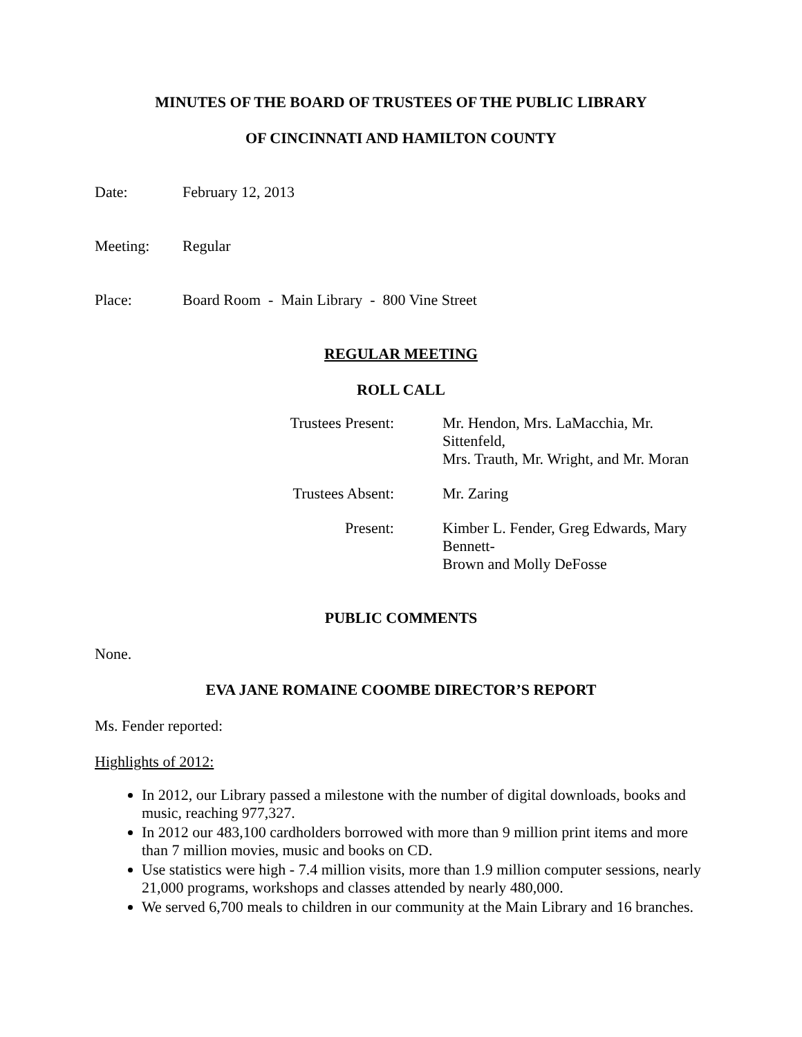MINUTES OF THE BOARD OF TRUSTEES OF THE PUBLIC LIBRARY
OF CINCINNATI AND HAMILTON COUNTY
Date: February 12, 2013
Meeting: Regular
Place: Board Room - Main Library - 800 Vine Street
REGULAR MEETING
ROLL CALL
| Trustees Present: | Mr. Hendon, Mrs. LaMacchia, Mr. Sittenfeld, Mrs. Trauth, Mr. Wright, and Mr. Moran |
| Trustees Absent: | Mr. Zaring |
| Present: | Kimber L. Fender, Greg Edwards, Mary Bennett- Brown and Molly DeFosse |
PUBLIC COMMENTS
None.
EVA JANE ROMAINE COOMBE DIRECTOR’S REPORT
Ms. Fender reported:
Highlights of 2012:
In 2012, our Library passed a milestone with the number of digital downloads, books and music, reaching 977,327.
In 2012 our 483,100 cardholders borrowed with more than 9 million print items and more than 7 million movies, music and books on CD.
Use statistics were high - 7.4 million visits, more than 1.9 million computer sessions, nearly 21,000 programs, workshops and classes attended by nearly 480,000.
We served 6,700 meals to children in our community at the Main Library and 16 branches.